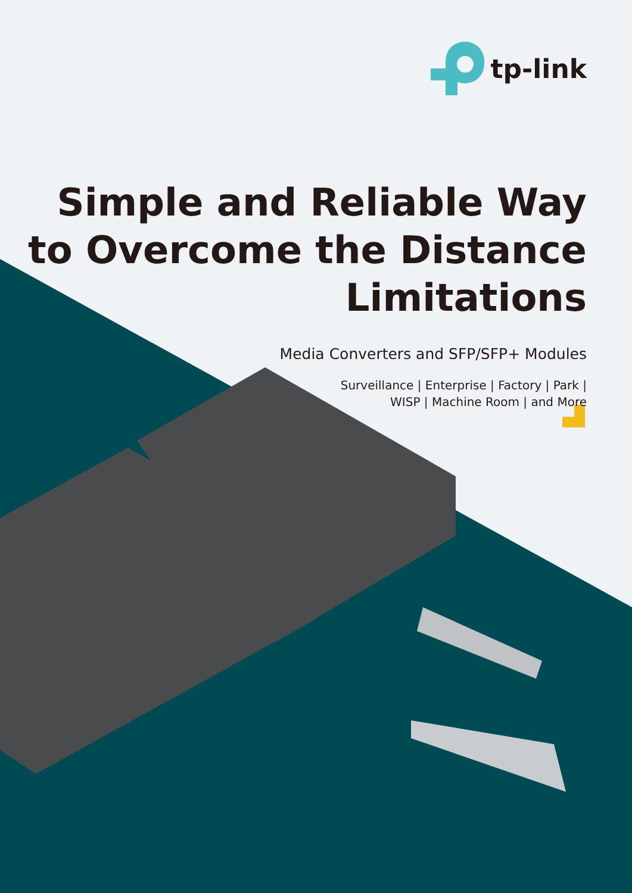tp-link
Simple and Reliable Way
to Overcome the Distance
Limitations
Media Converters and SFP/SFP+ Modules
Surveillance | Enterprise | Factory | Park |
WISP | Machine Room | and More